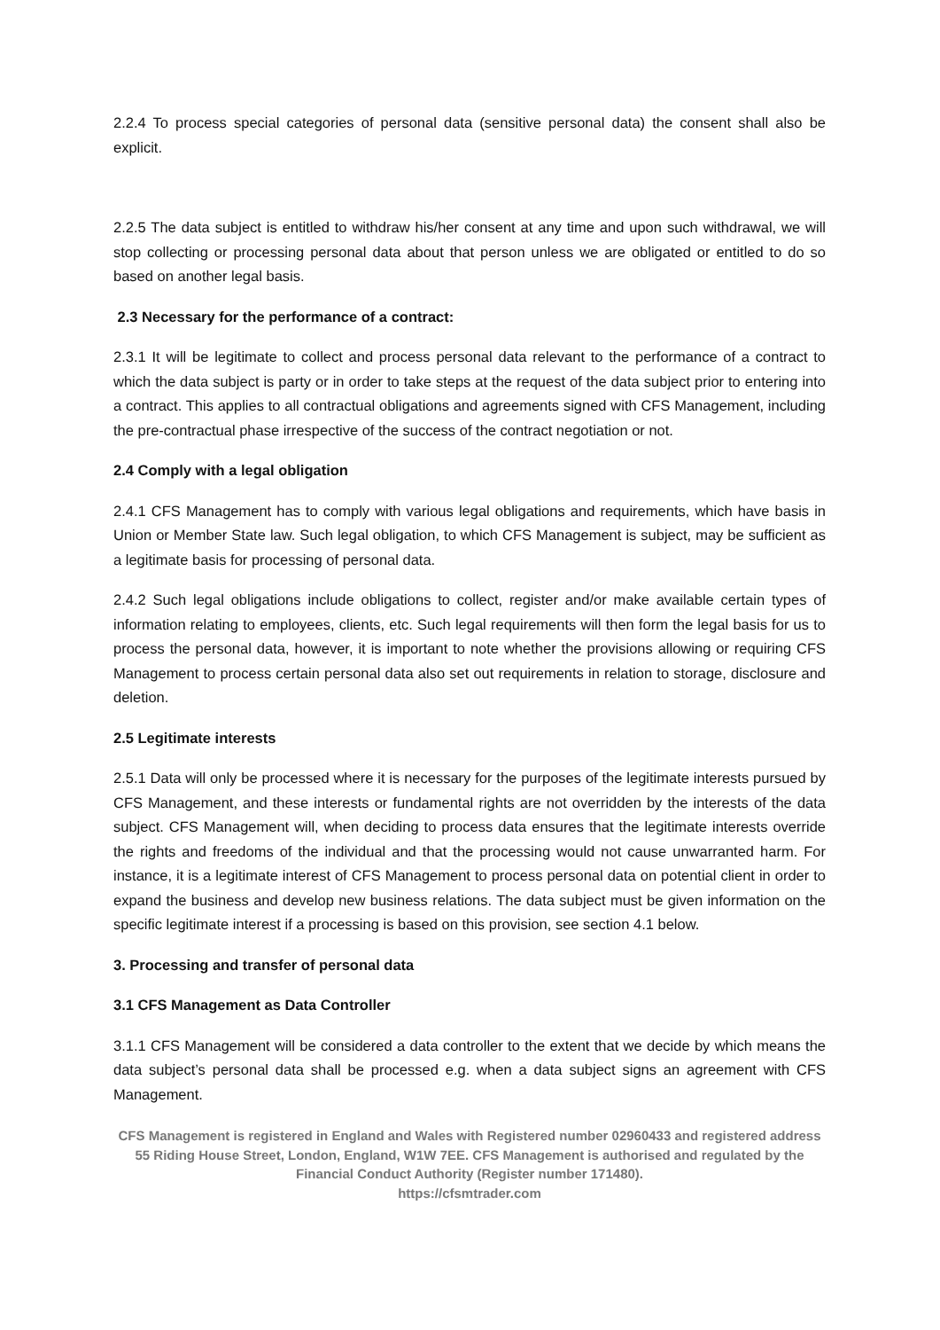2.2.4 To process special categories of personal data (sensitive personal data) the consent shall also be explicit.
2.2.5 The data subject is entitled to withdraw his/her consent at any time and upon such withdrawal, we will stop collecting or processing personal data about that person unless we are obligated or entitled to do so based on another legal basis.
2.3 Necessary for the performance of a contract:
2.3.1 It will be legitimate to collect and process personal data relevant to the performance of a contract to which the data subject is party or in order to take steps at the request of the data subject prior to entering into a contract. This applies to all contractual obligations and agreements signed with CFS Management, including the pre-contractual phase irrespective of the success of the contract negotiation or not.
2.4 Comply with a legal obligation
2.4.1 CFS Management has to comply with various legal obligations and requirements, which have basis in Union or Member State law. Such legal obligation, to which CFS Management is subject, may be sufficient as a legitimate basis for processing of personal data.
2.4.2 Such legal obligations include obligations to collect, register and/or make available certain types of information relating to employees, clients, etc. Such legal requirements will then form the legal basis for us to process the personal data, however, it is important to note whether the provisions allowing or requiring CFS Management to process certain personal data also set out requirements in relation to storage, disclosure and deletion.
2.5 Legitimate interests
2.5.1 Data will only be processed where it is necessary for the purposes of the legitimate interests pursued by CFS Management, and these interests or fundamental rights are not overridden by the interests of the data subject. CFS Management will, when deciding to process data ensures that the legitimate interests override the rights and freedoms of the individual and that the processing would not cause unwarranted harm. For instance, it is a legitimate interest of CFS Management to process personal data on potential client in order to expand the business and develop new business relations. The data subject must be given information on the specific legitimate interest if a processing is based on this provision, see section 4.1 below.
3. Processing and transfer of personal data
3.1 CFS Management as Data Controller
3.1.1 CFS Management will be considered a data controller to the extent that we decide by which means the data subject’s personal data shall be processed e.g. when a data subject signs an agreement with CFS Management.
CFS Management is registered in England and Wales with Registered number 02960433 and registered address 55 Riding House Street, London, England, W1W 7EE. CFS Management is authorised and regulated by the Financial Conduct Authority (Register number 171480).
https://cfsmtrader.com